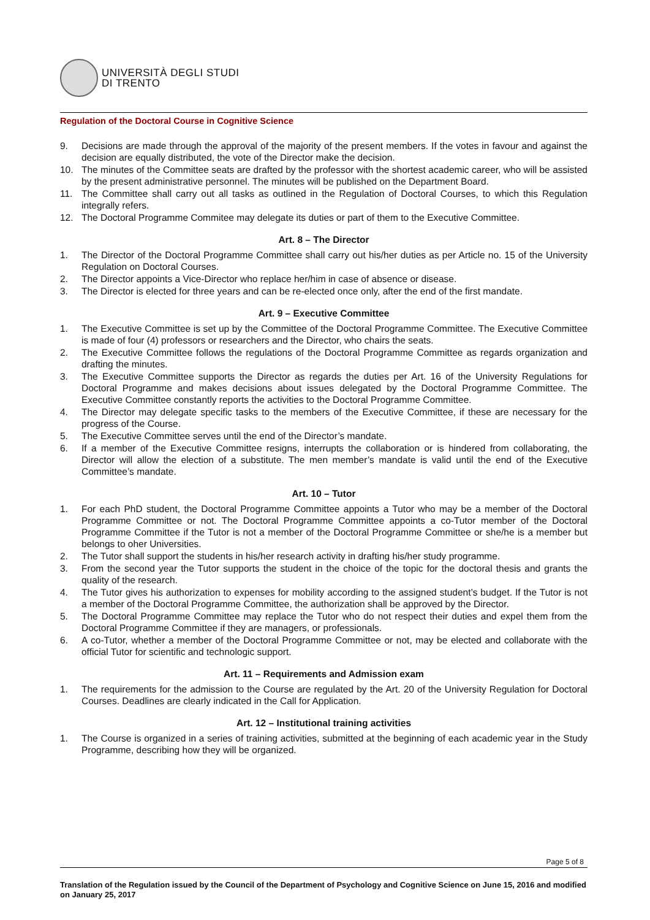UNIVERSITÀ DEGLI STUDI
DI TRENTO
Regulation of the Doctoral Course in Cognitive Science
9. Decisions are made through the approval of the majority of the present members. If the votes in favour and against the decision are equally distributed, the vote of the Director make the decision.
10. The minutes of the Committee seats are drafted by the professor with the shortest academic career, who will be assisted by the present administrative personnel. The minutes will be published on the Department Board.
11. The Committee shall carry out all tasks as outlined in the Regulation of Doctoral Courses, to which this Regulation integrally refers.
12. The Doctoral Programme Commitee may delegate its duties or part of them to the Executive Committee.
Art. 8 – The Director
1. The Director of the Doctoral Programme Committee shall carry out his/her duties as per Article no. 15 of the University Regulation on Doctoral Courses.
2. The Director appoints a Vice-Director who replace her/him in case of absence or disease.
3. The Director is elected for three years and can be re-elected once only, after the end of the first mandate.
Art. 9 – Executive Committee
1. The Executive Committee is set up by the Committee of the Doctoral Programme Committee. The Executive Committee is made of four (4) professors or researchers and the Director, who chairs the seats.
2. The Executive Committee follows the regulations of the Doctoral Programme Committee as regards organization and drafting the minutes.
3. The Executive Committee supports the Director as regards the duties per Art. 16 of the University Regulations for Doctoral Programme and makes decisions about issues delegated by the Doctoral Programme Committee. The Executive Committee constantly reports the activities to the Doctoral Programme Committee.
4. The Director may delegate specific tasks to the members of the Executive Committee, if these are necessary for the progress of the Course.
5. The Executive Committee serves until the end of the Director’s mandate.
6. If a member of the Executive Committee resigns, interrupts the collaboration or is hindered from collaborating, the Director will allow the election of a substitute. The men member’s mandate is valid until the end of the Executive Committee’s mandate.
Art. 10 – Tutor
1. For each PhD student, the Doctoral Programme Committee appoints a Tutor who may be a member of the Doctoral Programme Committee or not. The Doctoral Programme Committee appoints a co-Tutor member of the Doctoral Programme Committee if the Tutor is not a member of the Doctoral Programme Committee or she/he is a member but belongs to oher Universities.
2. The Tutor shall support the students in his/her research activity in drafting his/her study programme.
3. From the second year the Tutor supports the student in the choice of the topic for the doctoral thesis and grants the quality of the research.
4. The Tutor gives his authorization to expenses for mobility according to the assigned student’s budget. If the Tutor is not a member of the Doctoral Programme Committee, the authorization shall be approved by the Director.
5. The Doctoral Programme Committee may replace the Tutor who do not respect their duties and expel them from the Doctoral Programme Committee if they are managers, or professionals.
6. A co-Tutor, whether a member of the Doctoral Programme Committee or not, may be elected and collaborate with the official Tutor for scientific and technologic support.
Art. 11 – Requirements and Admission exam
1. The requirements for the admission to the Course are regulated by the Art. 20 of the University Regulation for Doctoral Courses. Deadlines are clearly indicated in the Call for Application.
Art. 12 – Institutional training activities
1. The Course is organized in a series of training activities, submitted at the beginning of each academic year in the Study Programme, describing how they will be organized.
Page 5 of 8
Translation of the Regulation issued by the Council of the Department of Psychology and Cognitive Science on June 15, 2016 and modified on January 25, 2017